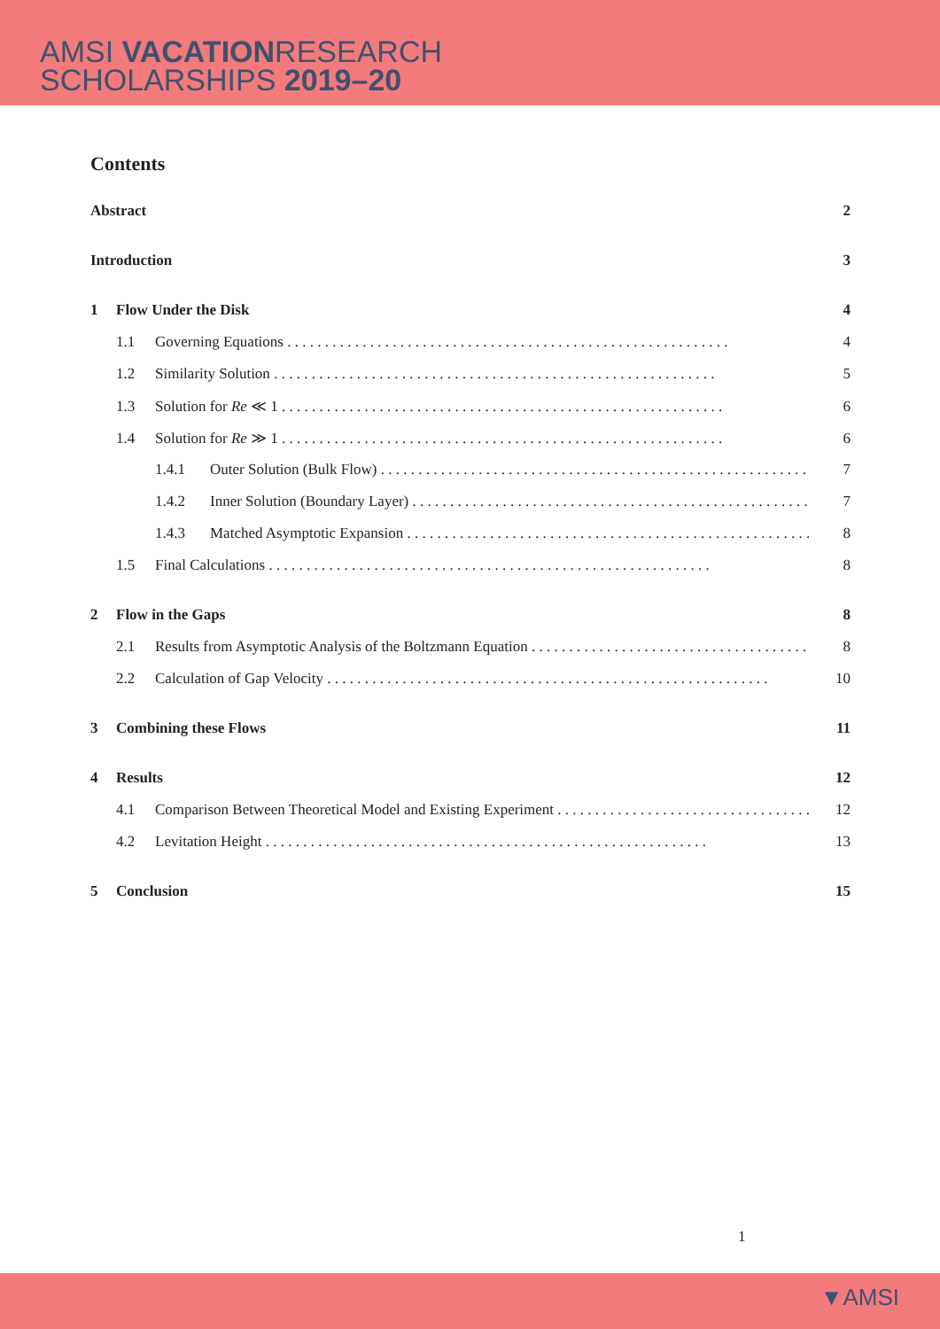AMSI VACATIONRESEARCH
SCHOLARSHIPS 2019–20
Contents
Abstract 2
Introduction 3
1 Flow Under the Disk 4
1.1 Governing Equations 4
1.2 Similarity Solution 5
1.3 Solution for Re ≪ 1 6
1.4 Solution for Re ≫ 1 6
1.4.1 Outer Solution (Bulk Flow) 7
1.4.2 Inner Solution (Boundary Layer) 7
1.4.3 Matched Asymptotic Expansion 8
1.5 Final Calculations 8
2 Flow in the Gaps 8
2.1 Results from Asymptotic Analysis of the Boltzmann Equation 8
2.2 Calculation of Gap Velocity 10
3 Combining these Flows 11
4 Results 12
4.1 Comparison Between Theoretical Model and Existing Experiment 12
4.2 Levitation Height 13
5 Conclusion 15
1
▼AMSI